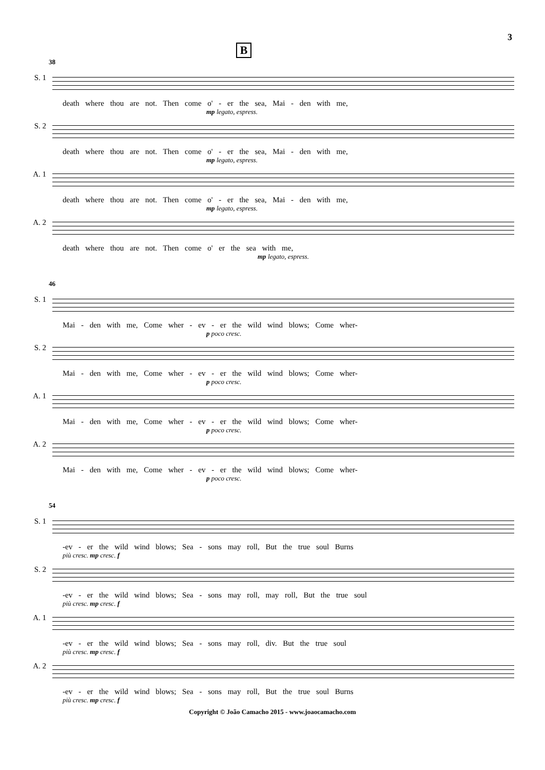3
B
38
S. 1
death where thou are not. Then come o' - er the sea, Mai - den with me,
mp legato, espress.
S. 2
death where thou are not. Then come o' - er the sea, Mai - den with me,
mp legato, espress.
A. 1
death where thou are not. Then come o' - er the sea, Mai - den with me,
mp legato, espress.
A. 2
death where thou are not. Then come o' er the sea with me,
mp legato, espress.
46
S. 1
Mai - den with me, Come wher - ev - er the wild wind blows; Come wher-
p poco cresc.
S. 2
Mai - den with me, Come wher - ev - er the wild wind blows; Come wher-
p poco cresc.
A. 1
Mai - den with me, Come wher - ev - er the wild wind blows; Come wher-
p poco cresc.
A. 2
Mai - den with me, Come wher - ev - er the wild wind blows; Come wher-
p poco cresc.
54
S. 1
-ev - er the wild wind blows; Sea - sons may roll, But the true soul Burns
più cresc. mp cresc. f
S. 2
-ev - er the wild wind blows; Sea - sons may roll, may roll, But the true soul
più cresc. mp cresc. f
A. 1
-ev - er the wild wind blows; Sea - sons may roll, div. But the true soul
più cresc. mp cresc. f
A. 2
-ev - er the wild wind blows; Sea - sons may roll, But the true soul Burns
più cresc. mp cresc. f
Copyright © João Camacho 2015 - www.joaocamacho.com